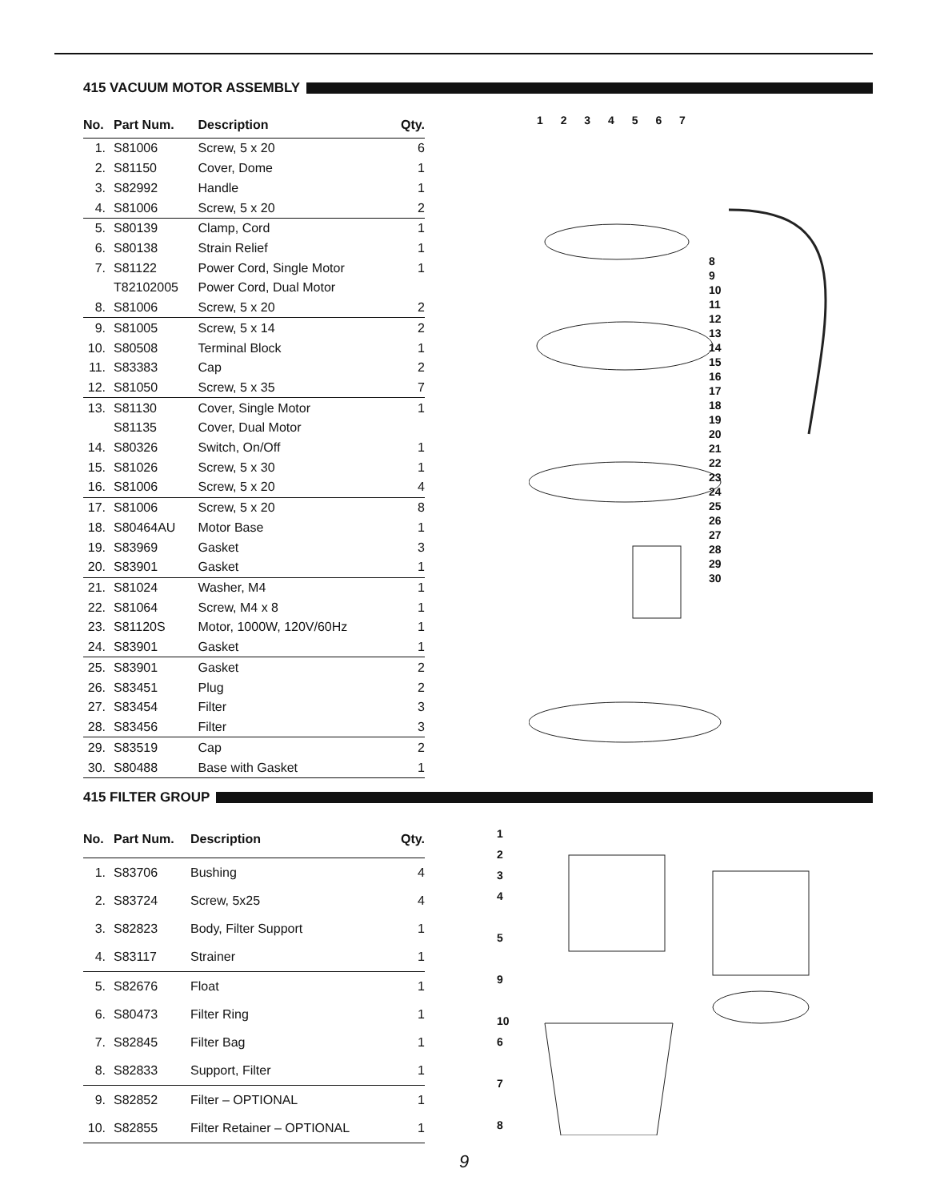415 VACUUM MOTOR ASSEMBLY
| No. | Part Num. | Description | Qty. |
| --- | --- | --- | --- |
| 1. | S81006 | Screw, 5 x 20 | 6 |
| 2. | S81150 | Cover, Dome | 1 |
| 3. | S82992 | Handle | 1 |
| 4. | S81006 | Screw, 5 x 20 | 2 |
| 5. | S80139 | Clamp, Cord | 1 |
| 6. | S80138 | Strain Relief | 1 |
| 7. | S81122 | Power Cord, Single Motor | 1 |
| | T82102005 | Power Cord, Dual Motor | |
| 8. | S81006 | Screw, 5 x 20 | 2 |
| 9. | S81005 | Screw, 5 x 14 | 2 |
| 10. | S80508 | Terminal Block | 1 |
| 11. | S83383 | Cap | 2 |
| 12. | S81050 | Screw, 5 x 35 | 7 |
| 13. | S81130 | Cover, Single Motor | 1 |
| | S81135 | Cover, Dual Motor | |
| 14. | S80326 | Switch, On/Off | 1 |
| 15. | S81026 | Screw, 5 x 30 | 1 |
| 16. | S81006 | Screw, 5 x 20 | 4 |
| 17. | S81006 | Screw, 5 x 20 | 8 |
| 18. | S80464AU | Motor Base | 1 |
| 19. | S83969 | Gasket | 3 |
| 20. | S83901 | Gasket | 1 |
| 21. | S81024 | Washer, M4 | 1 |
| 22. | S81064 | Screw, M4 x 8 | 1 |
| 23. | S81120S | Motor, 1000W, 120V/60Hz | 1 |
| 24. | S83901 | Gasket | 1 |
| 25. | S83901 | Gasket | 2 |
| 26. | S83451 | Plug | 2 |
| 27. | S83454 | Filter | 3 |
| 28. | S83456 | Filter | 3 |
| 29. | S83519 | Cap | 2 |
| 30. | S80488 | Base with Gasket | 1 |
1 2 3 4 5 6 7
8
9
10
11
12
13
14
15
16
17
18
19
20
21
22
23
24
25
26
27
28
29
30
415 FILTER GROUP
| No. | Part Num. | Description | Qty. |
| --- | --- | --- | --- |
| 1. | S83706 | Bushing | 4 |
| 2. | S83724 | Screw, 5x25 | 4 |
| 3. | S82823 | Body, Filter Support | 1 |
| 4. | S83117 | Strainer | 1 |
| 5. | S82676 | Float | 1 |
| 6. | S80473 | Filter Ring | 1 |
| 7. | S82845 | Filter Bag | 1 |
| 8. | S82833 | Support, Filter | 1 |
| 9. | S82852 | Filter – OPTIONAL | 1 |
| 10. | S82855 | Filter Retainer – OPTIONAL | 1 |
1
2
3
4
5
9
10
6
7
8
9